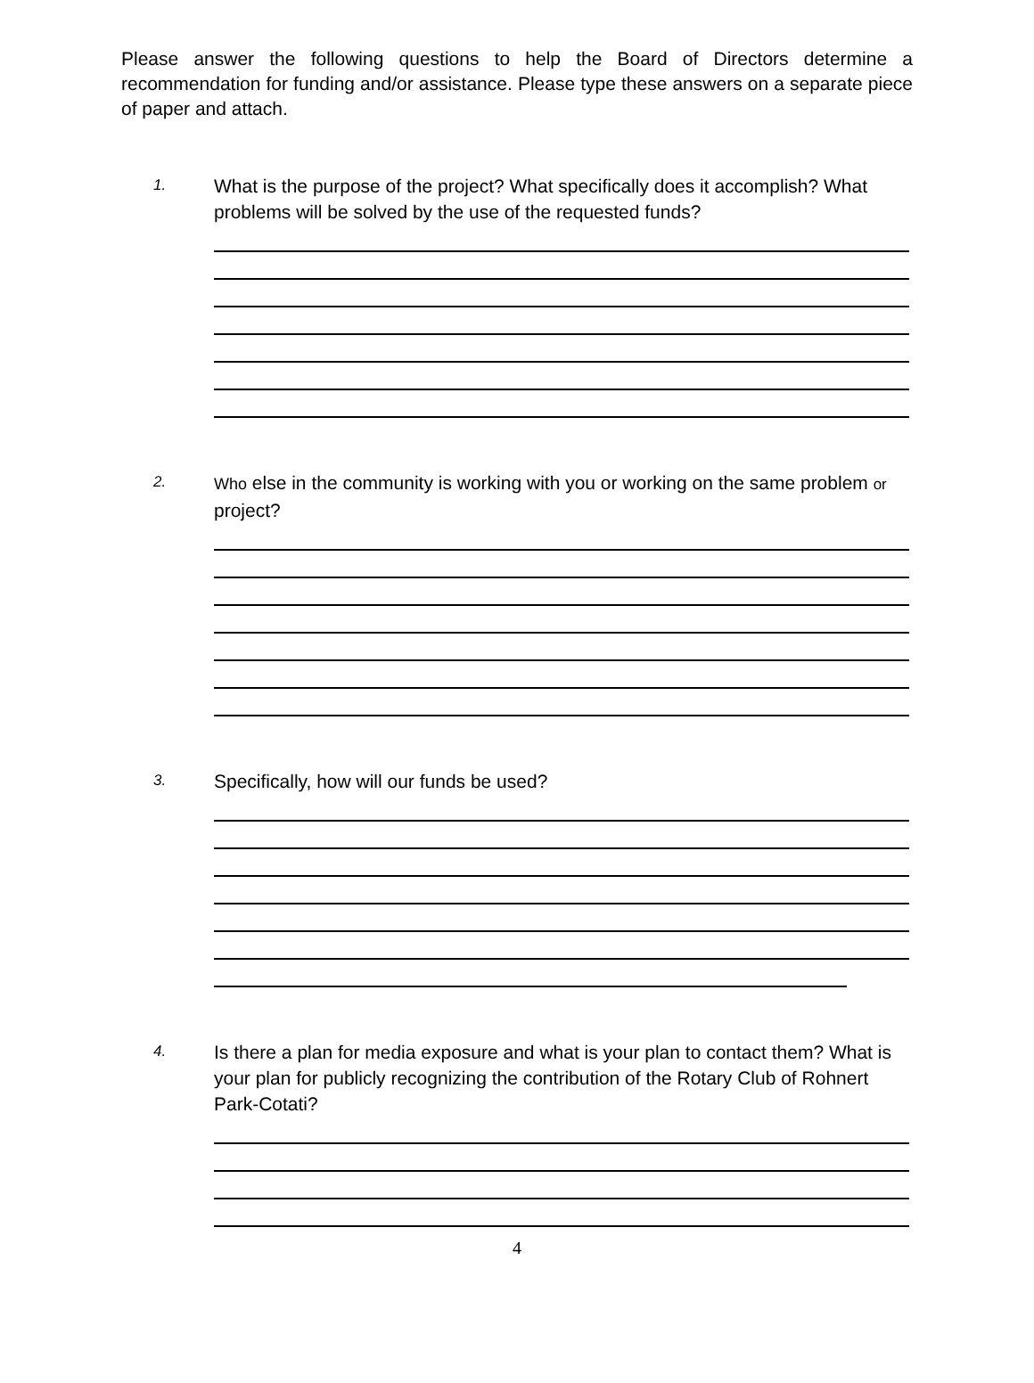Please answer the following questions to help the Board of Directors determine a recommendation for funding and/or assistance. Please type these answers on a separate piece of paper and attach.
1.
What is the purpose of the project? What specifically does it accomplish? What problems will be solved by the use of the requested funds?
2.
Who else in the community is working with you or working on the same problem or project?
3.
Specifically, how will our funds be used?
4.
Is there a plan for media exposure and what is your plan to contact them? What is your plan for publicly recognizing the contribution of the Rotary Club of Rohnert Park-Cotati?
4